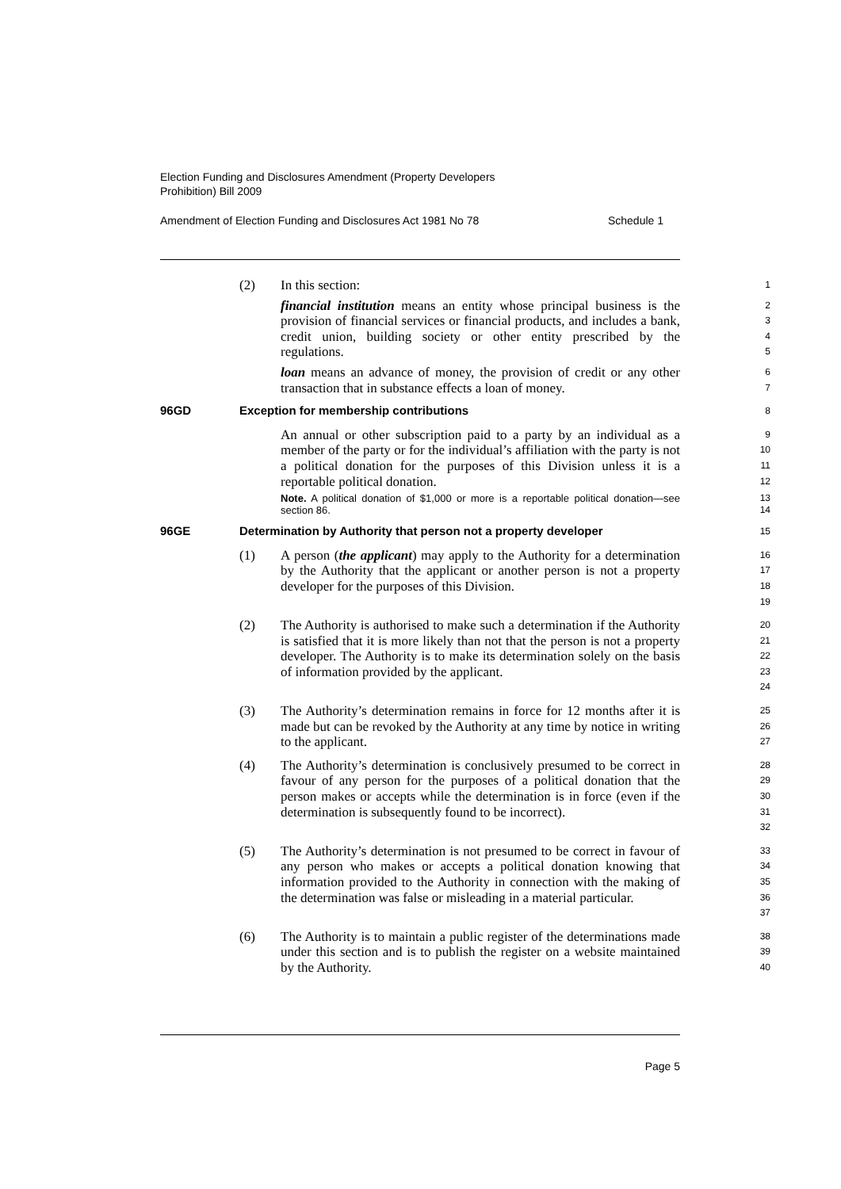Election Funding and Disclosures Amendment (Property Developers
Prohibition) Bill 2009
Amendment of Election Funding and Disclosures Act 1981 No 78 Schedule 1
(2) In this section:
1
financial institution means an entity whose principal business is the provision of financial services or financial products, and includes a bank, credit union, building society or other entity prescribed by the regulations.
2
3
4
5
loan means an advance of money, the provision of credit or any other transaction that in substance effects a loan of money.
6
7
96GD Exception for membership contributions
8
An annual or other subscription paid to a party by an individual as a member of the party or for the individual’s affiliation with the party is not a political donation for the purposes of this Division unless it is a reportable political donation.
9
10
11
12
Note. A political donation of $1,000 or more is a reportable political donation—see section 86.
13
14
96GE Determination by Authority that person not a property developer
15
(1) A person (the applicant) may apply to the Authority for a determination by the Authority that the applicant or another person is not a property developer for the purposes of this Division.
16
17
18
19
(2) The Authority is authorised to make such a determination if the Authority is satisfied that it is more likely than not that the person is not a property developer. The Authority is to make its determination solely on the basis of information provided by the applicant.
20
21
22
23
24
(3) The Authority’s determination remains in force for 12 months after it is made but can be revoked by the Authority at any time by notice in writing to the applicant.
25
26
27
(4) The Authority’s determination is conclusively presumed to be correct in favour of any person for the purposes of a political donation that the person makes or accepts while the determination is in force (even if the determination is subsequently found to be incorrect).
28
29
30
31
32
(5) The Authority’s determination is not presumed to be correct in favour of any person who makes or accepts a political donation knowing that information provided to the Authority in connection with the making of the determination was false or misleading in a material particular.
33
34
35
36
37
(6) The Authority is to maintain a public register of the determinations made under this section and is to publish the register on a website maintained by the Authority.
38
39
40
Page 5